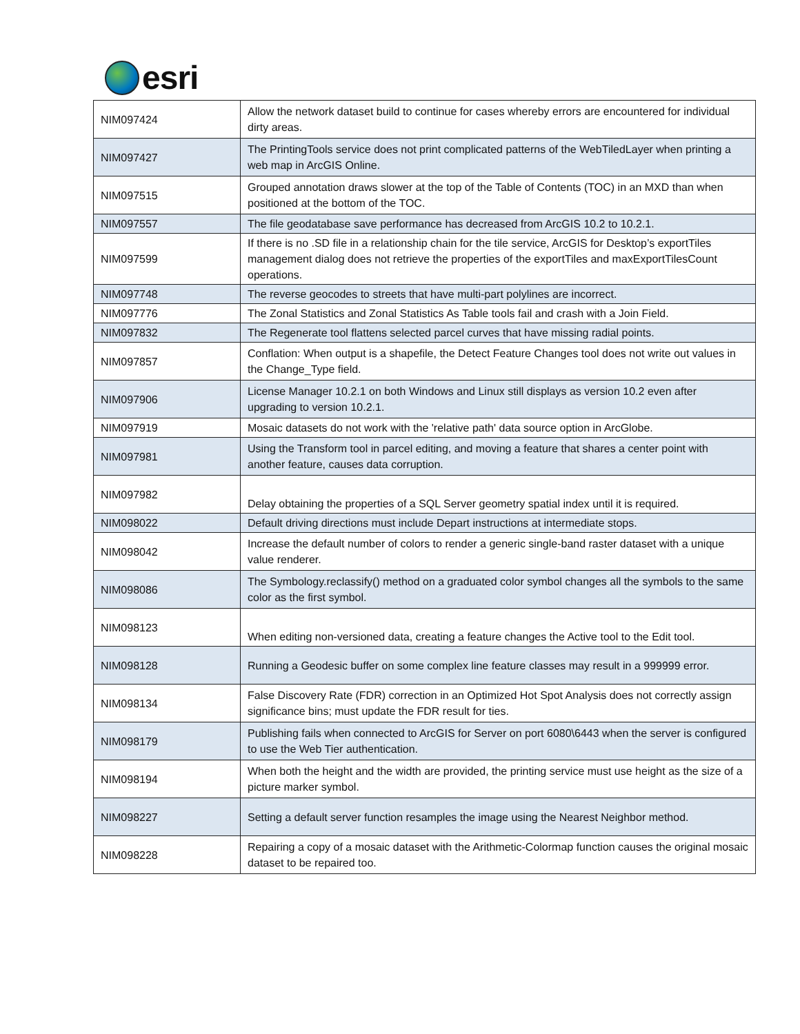esri
| NIM097424 | Allow the network dataset build to continue for cases whereby errors are encountered for individual dirty areas. |
| NIM097427 | The PrintingTools service does not print complicated patterns of the WebTiledLayer when printing a web map in ArcGIS Online. |
| NIM097515 | Grouped annotation draws slower at the top of the Table of Contents (TOC) in an MXD than when positioned at the bottom of the TOC. |
| NIM097557 | The file geodatabase save performance has decreased from ArcGIS 10.2 to 10.2.1. |
| NIM097599 | If there is no .SD file in a relationship chain for the tile service, ArcGIS for Desktop’s exportTiles management dialog does not retrieve the properties of the exportTiles and maxExportTilesCount operations. |
| NIM097748 | The reverse geocodes to streets that have multi-part polylines are incorrect. |
| NIM097776 | The Zonal Statistics and Zonal Statistics As Table tools fail and crash with a Join Field. |
| NIM097832 | The Regenerate tool flattens selected parcel curves that have missing radial points. |
| NIM097857 | Conflation: When output is a shapefile, the Detect Feature Changes tool does not write out values in the Change_Type field. |
| NIM097906 | License Manager 10.2.1 on both Windows and Linux still displays as version 10.2 even after upgrading to version 10.2.1. |
| NIM097919 | Mosaic datasets do not work with the 'relative path' data source option in ArcGlobe. |
| NIM097981 | Using the Transform tool in parcel editing, and moving a feature that shares a center point with another feature, causes data corruption. |
| NIM097982 | Delay obtaining the properties of a SQL Server geometry spatial index until it is required. |
| NIM098022 | Default driving directions must include Depart instructions at intermediate stops. |
| NIM098042 | Increase the default number of colors to render a generic single-band raster dataset with a unique value renderer. |
| NIM098086 | The Symbology.reclassify() method on a graduated color symbol changes all the symbols to the same color as the first symbol. |
| NIM098123 | When editing non-versioned data, creating a feature changes the Active tool to the Edit tool. |
| NIM098128 | Running a Geodesic buffer on some complex line feature classes may result in a 999999 error. |
| NIM098134 | False Discovery Rate (FDR) correction in an Optimized Hot Spot Analysis does not correctly assign significance bins; must update the FDR result for ties. |
| NIM098179 | Publishing fails when connected to ArcGIS for Server on port 6080\6443 when the server is configured to use the Web Tier authentication. |
| NIM098194 | When both the height and the width are provided, the printing service must use height as the size of a picture marker symbol. |
| NIM098227 | Setting a default server function resamples the image using the Nearest Neighbor method. |
| NIM098228 | Repairing a copy of a mosaic dataset with the Arithmetic-Colormap function causes the original mosaic dataset to be repaired too. |